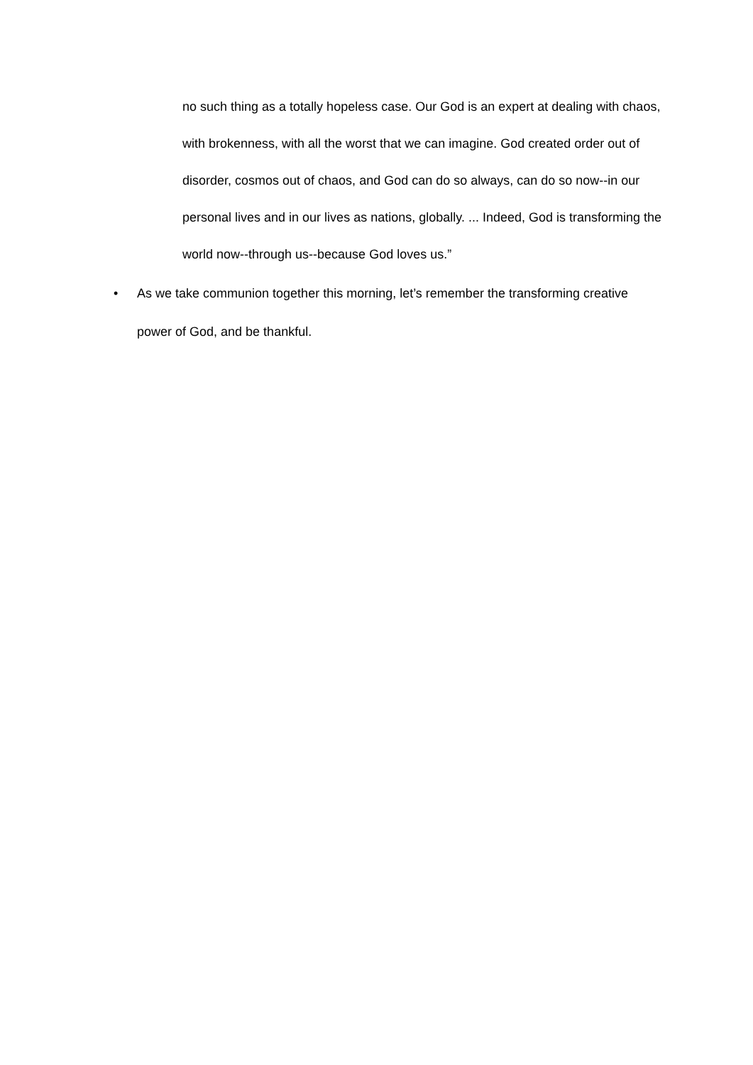no such thing as a totally hopeless case. Our God is an expert at dealing with chaos, with brokenness, with all the worst that we can imagine. God created order out of disorder, cosmos out of chaos, and God can do so always, can do so now--in our personal lives and in our lives as nations, globally. ... Indeed, God is transforming the world now--through us--because God loves us.”
• As we take communion together this morning, let’s remember the transforming creative power of God, and be thankful.